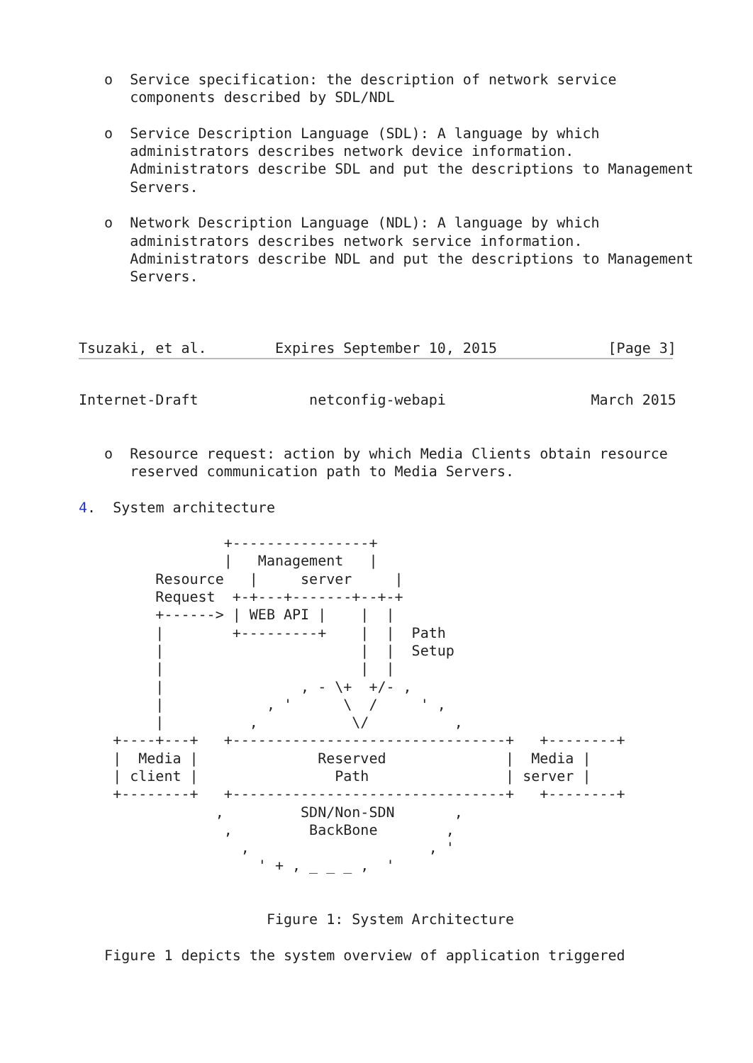o  Service specification: the description of network service
      components described by SDL/NDL

   o  Service Description Language (SDL): A language by which
      administrators describes network device information.
      Administrators describe SDL and put the descriptions to Management
      Servers.

   o  Network Description Language (NDL): A language by which
      administrators describes network service information.
      Administrators describe NDL and put the descriptions to Management
      Servers.



Tsuzaki, et al.        Expires September 10, 2015             [Page 3]
Internet-Draft             netconfig-webapi                 March 2015


   o  Resource request: action by which Media Clients obtain resource
      reserved communication path to Media Servers.

4.  System architecture

                 +----------------+
                 |   Management   |
         Resource   |     server     |
         Request  +-+---+-------+--+-+
         +------> | WEB API |    |  |
         |        +---------+    |  |  Path
         |                       |  |  Setup
         |                       |  |
         |                , - \+  +/- ,
         |            , '      \  /     ' ,
         |          ,           \/          ,
    +----+---+   +--------------------------------+   +--------+
    |  Media |              Reserved              |  Media |
    | client |                Path                | server |
    +--------+   +--------------------------------+   +--------+
                ,         SDN/Non-SDN       ,
                 ,         BackBone        ,
                   ,                     , '
                     ' + , _ _ _ ,  '


                      Figure 1: System Architecture

   Figure 1 depicts the system overview of application triggered